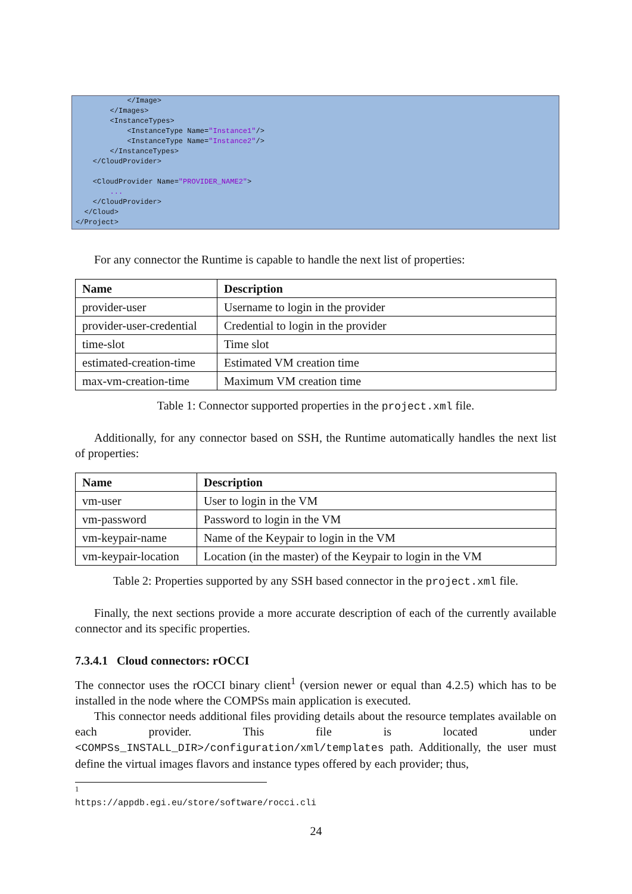</Image> </Images> <InstanceTypes> <InstanceType Name="Instance1"/> <InstanceType Name="Instance2"/> </InstanceTypes> </CloudProvider> <CloudProvider Name="PROVIDER_NAME2"> ... </CloudProvider> </Cloud> </Project>
For any connector the Runtime is capable to handle the next list of properties:
| Name | Description |
| --- | --- |
| provider-user | Username to login in the provider |
| provider-user-credential | Credential to login in the provider |
| time-slot | Time slot |
| estimated-creation-time | Estimated VM creation time |
| max-vm-creation-time | Maximum VM creation time |
Table 1: Connector supported properties in the project.xml file.
Additionally, for any connector based on SSH, the Runtime automatically handles the next list of properties:
| Name | Description |
| --- | --- |
| vm-user | User to login in the VM |
| vm-password | Password to login in the VM |
| vm-keypair-name | Name of the Keypair to login in the VM |
| vm-keypair-location | Location (in the master) of the Keypair to login in the VM |
Table 2: Properties supported by any SSH based connector in the project.xml file.
Finally, the next sections provide a more accurate description of each of the currently available connector and its specific properties.
7.3.4.1 Cloud connectors: rOCCI
The connector uses the rOCCI binary client<sup>1</sup> (version newer or equal than 4.2.5) which has to be installed in the node where the COMPSs main application is executed.
This connector needs additional files providing details about the resource templates available on each provider. This file is located under <COMPSs_INSTALL_DIR>/configuration/xml/templates path. Additionally, the user must define the virtual images flavors and instance types offered by each provider; thus,
<sup>1</sup> https://appdb.egi.eu/store/software/rocci.cli
24